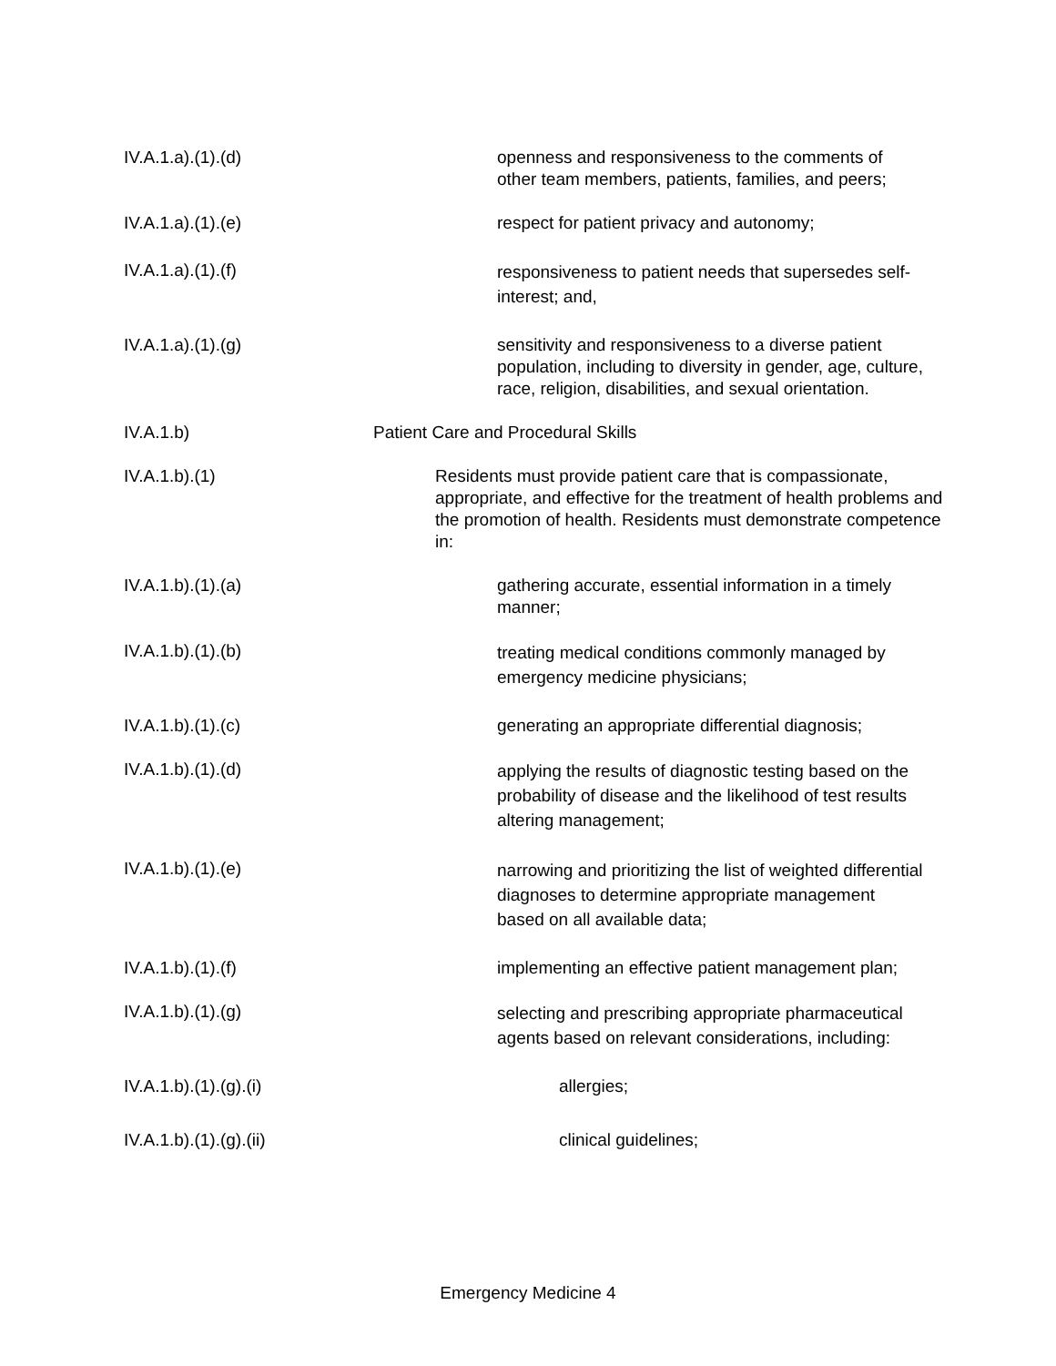IV.A.1.a).(1).(d) openness and responsiveness to the comments of other team members, patients, families, and peers;
IV.A.1.a).(1).(e) respect for patient privacy and autonomy;
IV.A.1.a).(1).(f)
responsiveness to patient needs that supersedes self-interest; and,
IV.A.1.a).(1).(g) sensitivity and responsiveness to a diverse patient population, including to diversity in gender, age, culture, race, religion, disabilities, and sexual orientation.
IV.A.1.b) Patient Care and Procedural Skills
IV.A.1.b).(1) Residents must provide patient care that is compassionate, appropriate, and effective for the treatment of health problems and the promotion of health. Residents must demonstrate competence in:
IV.A.1.b).(1).(a) gathering accurate, essential information in a timely manner;
IV.A.1.b).(1).(b)
treating medical conditions commonly managed by emergency medicine physicians;
IV.A.1.b).(1).(c) generating an appropriate differential diagnosis;
IV.A.1.b).(1).(d)
applying the results of diagnostic testing based on the probability of disease and the likelihood of test results altering management;
IV.A.1.b).(1).(e)
narrowing and prioritizing the list of weighted differential diagnoses to determine appropriate management based on all available data;
IV.A.1.b).(1).(f) implementing an effective patient management plan;
IV.A.1.b).(1).(g)
selecting and prescribing appropriate pharmaceutical agents based on relevant considerations, including:
IV.A.1.b).(1).(g).(i) allergies;
IV.A.1.b).(1).(g).(ii) clinical guidelines;
Emergency Medicine 4